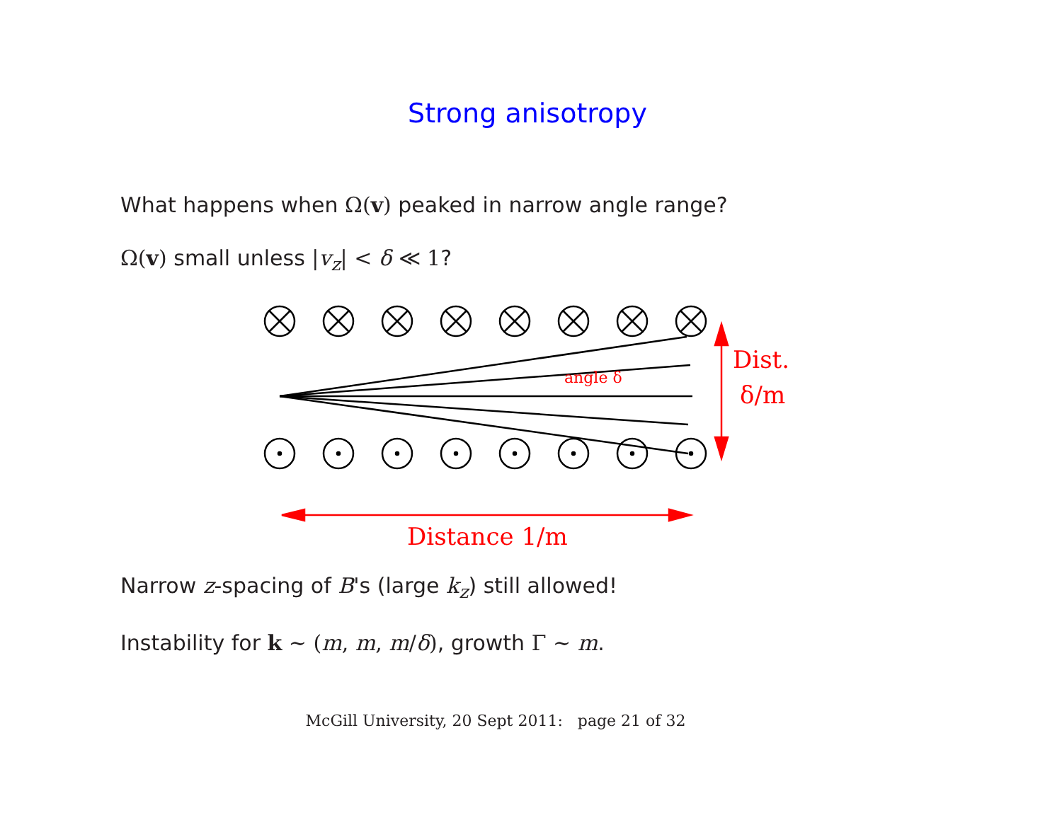Strong anisotropy
What happens when Ω(v) peaked in narrow angle range?
Ω(v) small unless |v<sub>z</sub>| < δ ≪ 1?
angle δ
Dist.
δ/m
Distance 1/m
Narrow z-spacing of B's (large k<sub>z</sub>) still allowed!
Instability for k ∼ (m, m, m/δ), growth Γ ∼ m.
McGill University, 20 Sept 2011: page 21 of 32